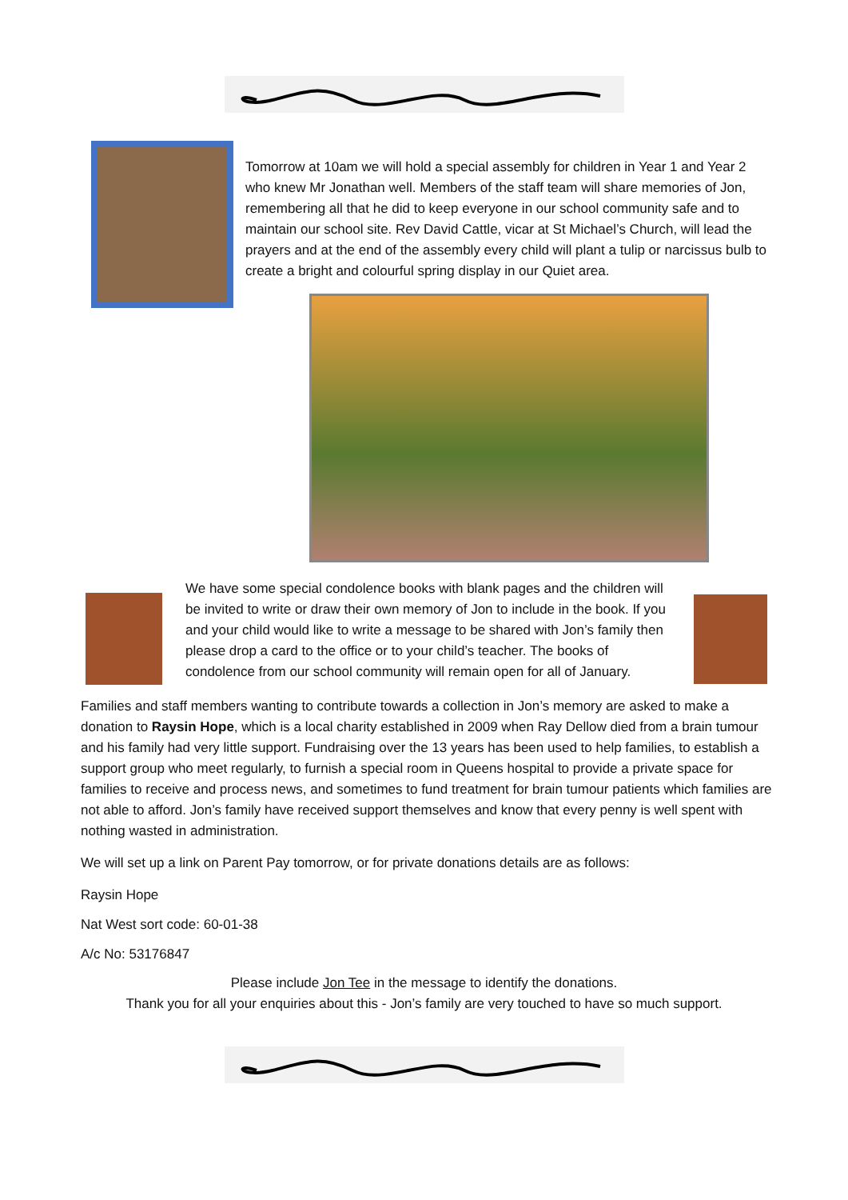Tomorrow at 10am we will hold a special assembly for children in Year 1 and Year 2 who knew Mr Jonathan well. Members of the staff team will share memories of Jon, remembering all that he did to keep everyone in our school community safe and to maintain our school site. Rev David Cattle, vicar at St Michael’s Church, will lead the prayers and at the end of the assembly every child will plant a tulip or narcissus bulb to create a bright and colourful spring display in our Quiet area.
We have some special condolence books with blank pages and the children will be invited to write or draw their own memory of Jon to include in the book. If you and your child would like to write a message to be shared with Jon’s family then please drop a card to the office or to your child’s teacher. The books of condolence from our school community will remain open for all of January.
Families and staff members wanting to contribute towards a collection in Jon’s memory are asked to make a donation to Raysin Hope, which is a local charity established in 2009 when Ray Dellow died from a brain tumour and his family had very little support. Fundraising over the 13 years has been used to help families, to establish a support group who meet regularly, to furnish a special room in Queens hospital to provide a private space for families to receive and process news, and sometimes to fund treatment for brain tumour patients which families are not able to afford. Jon’s family have received support themselves and know that every penny is well spent with nothing wasted in administration.
We will set up a link on Parent Pay tomorrow, or for private donations details are as follows:
Raysin Hope
Nat West sort code: 60-01-38
A/c No: 53176847
Please include Jon Tee in the message to identify the donations.
Thank you for all your enquiries about this - Jon’s family are very touched to have so much support.